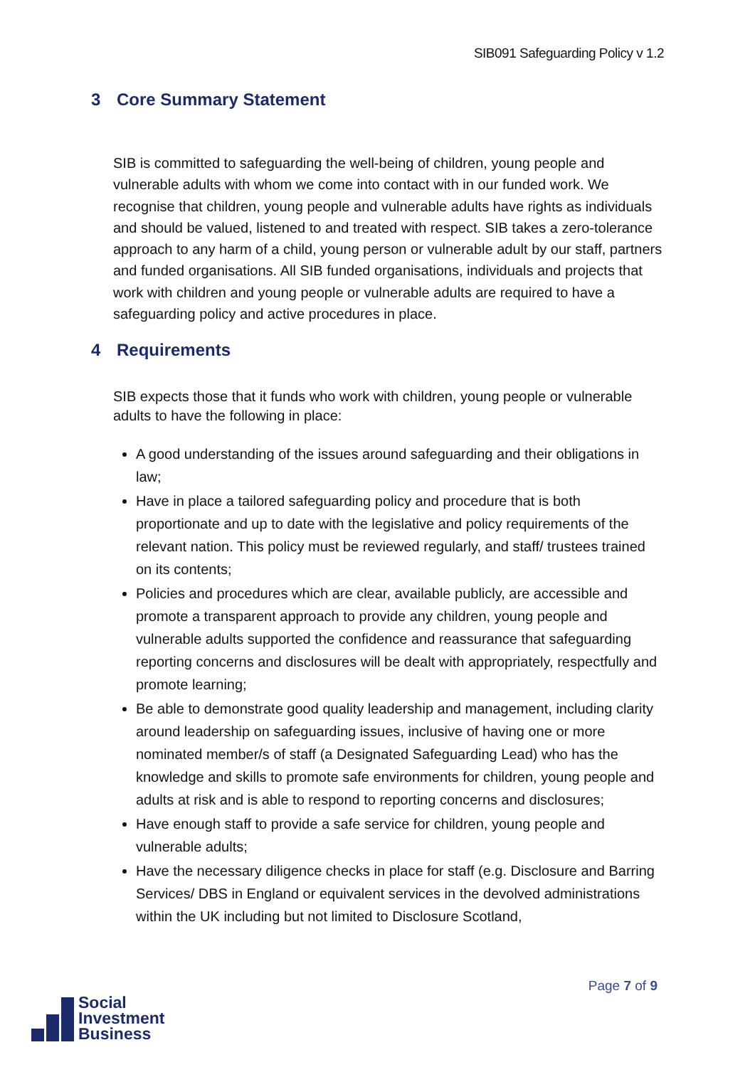SIB091 Safeguarding Policy v 1.2
3 Core Summary Statement
SIB is committed to safeguarding the well-being of children, young people and vulnerable adults with whom we come into contact with in our funded work. We recognise that children, young people and vulnerable adults have rights as individuals and should be valued, listened to and treated with respect. SIB takes a zero-tolerance approach to any harm of a child, young person or vulnerable adult by our staff, partners and funded organisations. All SIB funded organisations, individuals and projects that work with children and young people or vulnerable adults are required to have a safeguarding policy and active procedures in place.
4 Requirements
SIB expects those that it funds who work with children, young people or vulnerable adults to have the following in place:
A good understanding of the issues around safeguarding and their obligations in law;
Have in place a tailored safeguarding policy and procedure that is both proportionate and up to date with the legislative and policy requirements of the relevant nation. This policy must be reviewed regularly, and staff/ trustees trained on its contents;
Policies and procedures which are clear, available publicly, are accessible and promote a transparent approach to provide any children, young people and vulnerable adults supported the confidence and reassurance that safeguarding reporting concerns and disclosures will be dealt with appropriately, respectfully and promote learning;
Be able to demonstrate good quality leadership and management, including clarity around leadership on safeguarding issues, inclusive of having one or more nominated member/s of staff (a Designated Safeguarding Lead) who has the knowledge and skills to promote safe environments for children, young people and adults at risk and is able to respond to reporting concerns and disclosures;
Have enough staff to provide a safe service for children, young people and vulnerable adults;
Have the necessary diligence checks in place for staff (e.g. Disclosure and Barring Services/ DBS in England or equivalent services in the devolved administrations within the UK including but not limited to Disclosure Scotland,
Page 7 of 9
Social
Investment
Business